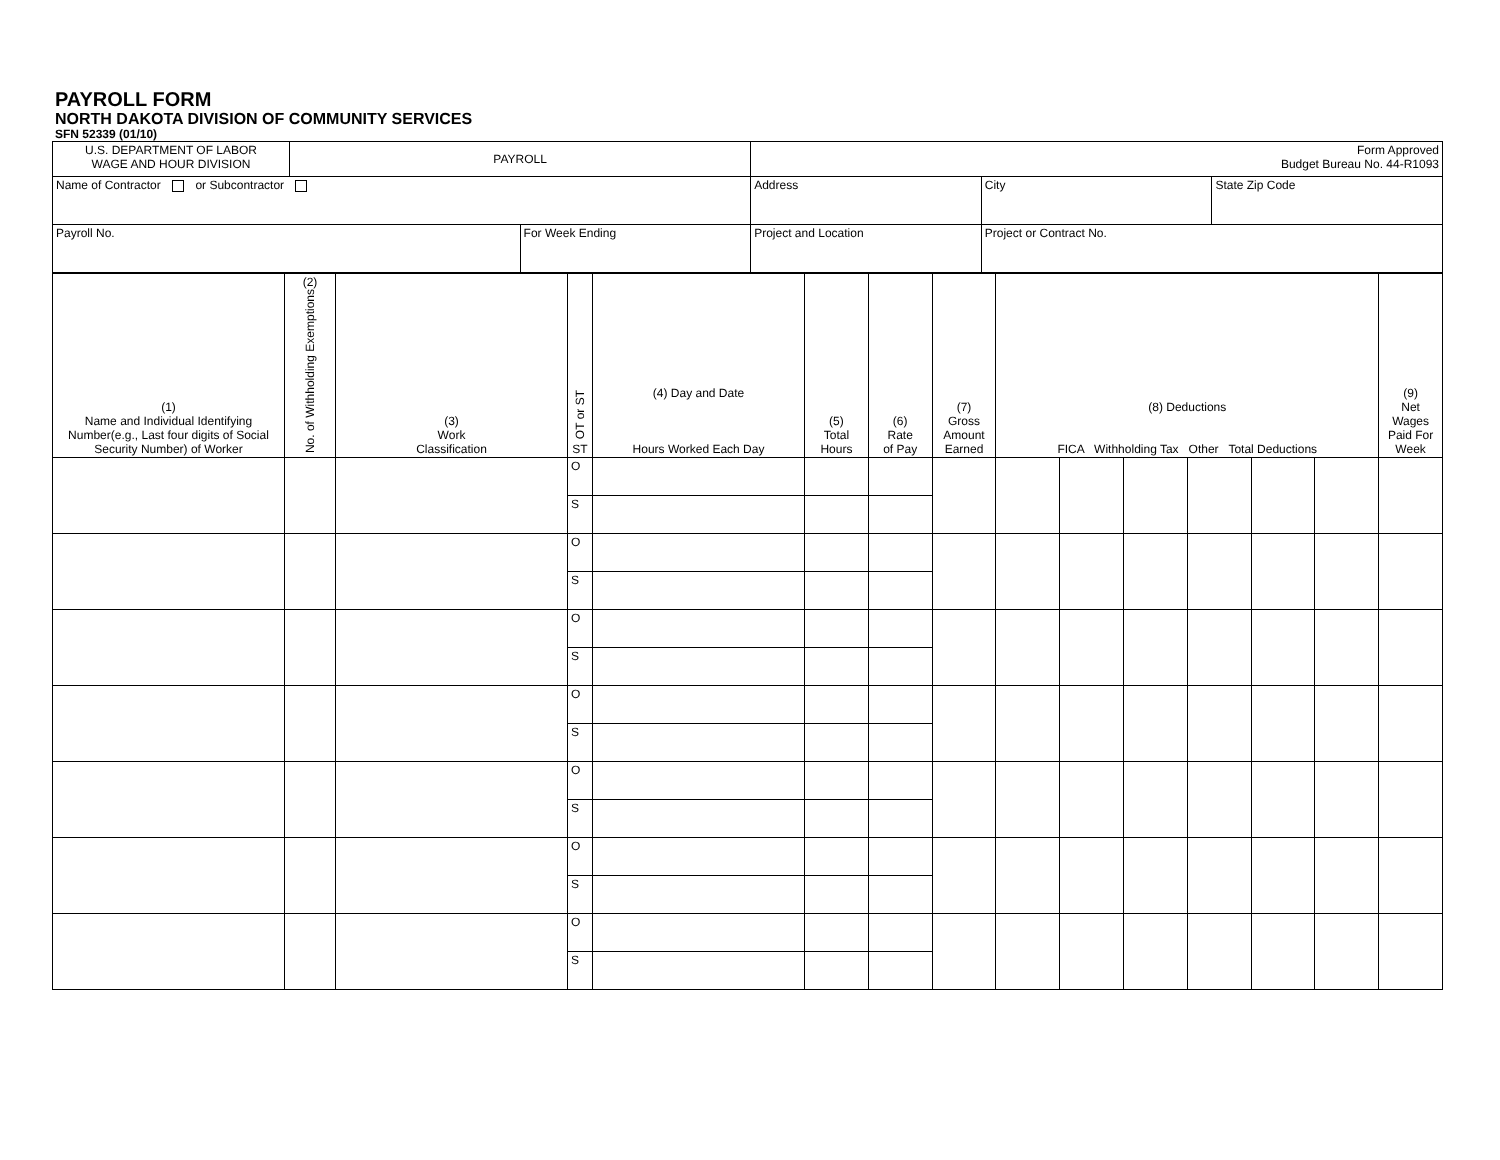PAYROLL FORM
NORTH DAKOTA DIVISION OF COMMUNITY SERVICES
SFN 52339 (01/10)
| U.S. DEPARTMENT OF LABOR WAGE AND HOUR DIVISION | PAYROLL | | Form Approved Budget Bureau No. 44-R1093 | | |
| Name of Contractor or Subcontractor | | | Address | City | State Zip Code |
| Payroll No. | | For Week Ending | Project and Location | Project or Contract No. | |
| (1) Name and Individual Identifying Number(e.g., Last four digits of Social Security Number) of Worker | (2) No. of Withholding Exemptions | (3) Work Classification | OT or ST ST | (4) Day and Date Hours Worked Each Day | (5) Total Hours | (6) Rate of Pay | (7) Gross Amount Earned | (8) Deductions FICA Withholding Tax Other Total Deductions | | | | | | (9) Net Wages Paid For Week |
| | | | O | | | | | | | | | | | |
| | | | S | | | | | | | | | | | |
| | | | O | | | | | | | | | | | |
| | | | S | | | | | | | | | | | |
| | | | O | | | | | | | | | | | |
| | | | S | | | | | | | | | | | |
| | | | O | | | | | | | | | | | |
| | | | S | | | | | | | | | | | |
| | | | O | | | | | | | | | | | |
| | | | S | | | | | | | | | | | |
| | | | O | | | | | | | | | | | |
| | | | S | | | | | | | | | | | |
| | | | O | | | | | | | | | | | |
| | | | S | | | | | | | | | | | |